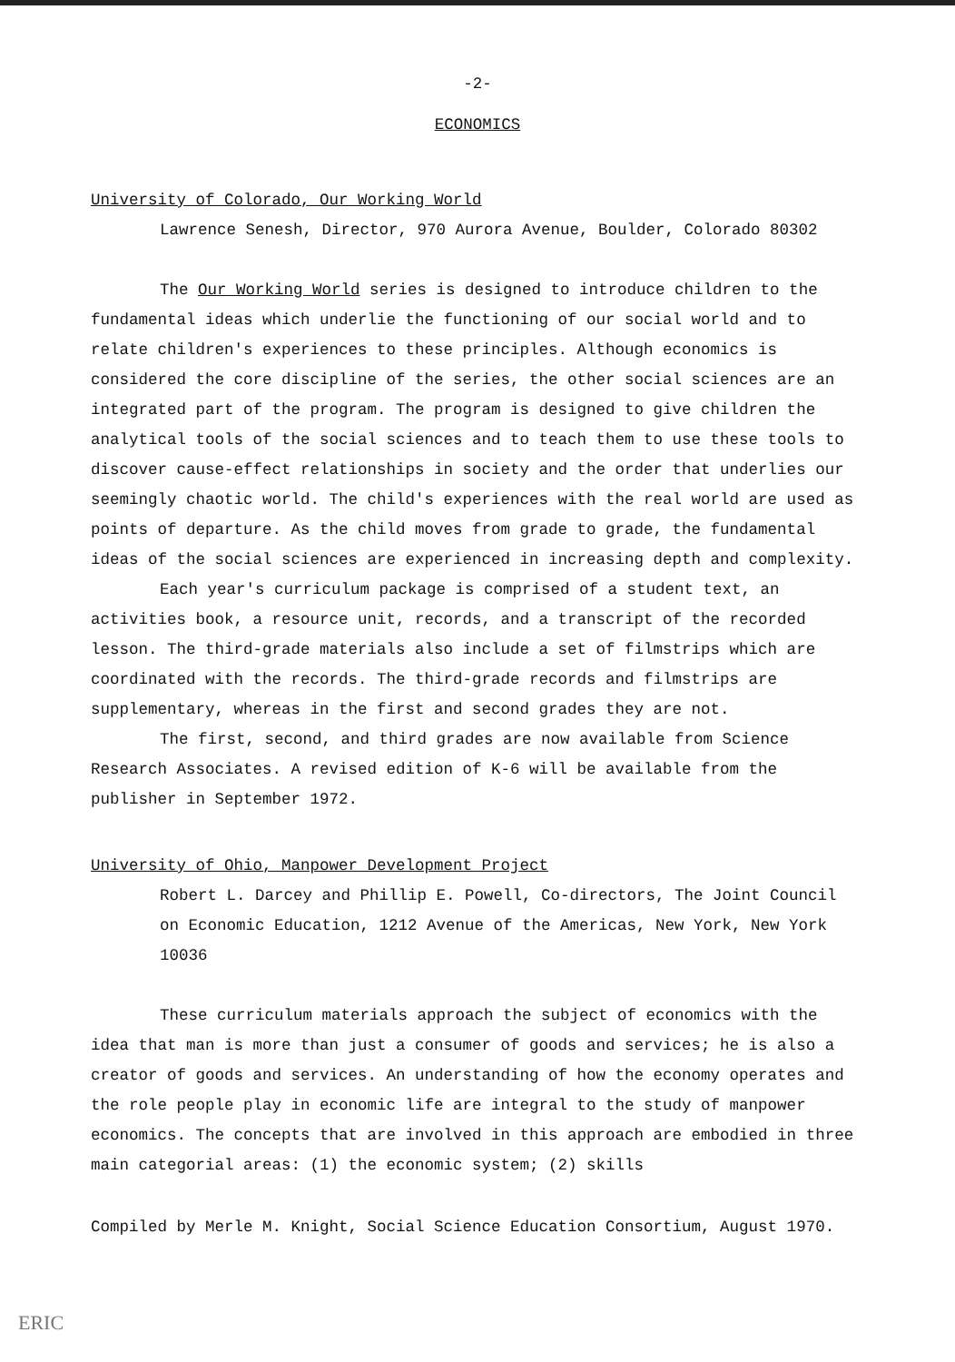-2-
ECONOMICS
University of Colorado, Our Working World
Lawrence Senesh, Director, 970 Aurora Avenue, Boulder, Colorado 80302
The Our Working World series is designed to introduce children to the fundamental ideas which underlie the functioning of our social world and to relate children's experiences to these principles. Although economics is considered the core discipline of the series, the other social sciences are an integrated part of the program. The program is designed to give children the analytical tools of the social sciences and to teach them to use these tools to discover cause-effect relationships in society and the order that underlies our seemingly chaotic world. The child's experiences with the real world are used as points of departure. As the child moves from grade to grade, the fundamental ideas of the social sciences are experienced in increasing depth and complexity.
Each year's curriculum package is comprised of a student text, an activities book, a resource unit, records, and a transcript of the recorded lesson. The third-grade materials also include a set of filmstrips which are coordinated with the records. The third-grade records and filmstrips are supplementary, whereas in the first and second grades they are not.
The first, second, and third grades are now available from Science Research Associates. A revised edition of K-6 will be available from the publisher in September 1972.
University of Ohio, Manpower Development Project
Robert L. Darcey and Phillip E. Powell, Co-directors, The Joint Council on Economic Education, 1212 Avenue of the Americas, New York, New York 10036
These curriculum materials approach the subject of economics with the idea that man is more than just a consumer of goods and services; he is also a creator of goods and services. An understanding of how the economy operates and the role people play in economic life are integral to the study of manpower economics. The concepts that are involved in this approach are embodied in three main categorial areas: (1) the economic system; (2) skills
Compiled by Merle M. Knight, Social Science Education Consortium, August 1970.
ERIC